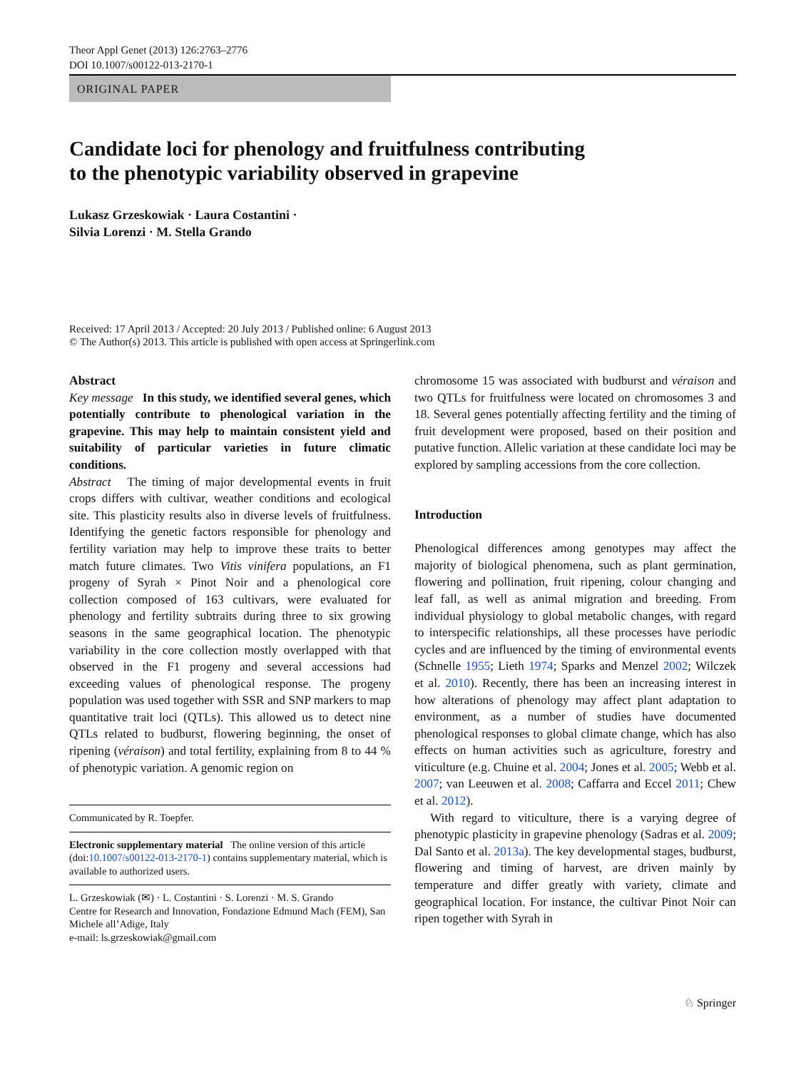Theor Appl Genet (2013) 126:2763–2776
DOI 10.1007/s00122-013-2170-1
ORIGINAL PAPER
Candidate loci for phenology and fruitfulness contributing
to the phenotypic variability observed in grapevine
Lukasz Grzeskowiak · Laura Costantini ·
Silvia Lorenzi · M. Stella Grando
Received: 17 April 2013 / Accepted: 20 July 2013 / Published online: 6 August 2013
© The Author(s) 2013. This article is published with open access at Springerlink.com
Abstract
Key message In this study, we identified several genes, which potentially contribute to phenological variation in the grapevine. This may help to maintain consistent yield and suitability of particular varieties in future climatic conditions.
Abstract The timing of major developmental events in fruit crops differs with cultivar, weather conditions and ecological site. This plasticity results also in diverse levels of fruitfulness. Identifying the genetic factors responsible for phenology and fertility variation may help to improve these traits to better match future climates. Two Vitis vinifera populations, an F1 progeny of Syrah × Pinot Noir and a phenological core collection composed of 163 cultivars, were evaluated for phenology and fertility subtraits during three to six growing seasons in the same geographical location. The phenotypic variability in the core collection mostly overlapped with that observed in the F1 progeny and several accessions had exceeding values of phenological response. The progeny population was used together with SSR and SNP markers to map quantitative trait loci (QTLs). This allowed us to detect nine QTLs related to budburst, flowering beginning, the onset of ripening (véraison) and total fertility, explaining from 8 to 44 % of phenotypic variation. A genomic region on
Communicated by R. Toepfer.
Electronic supplementary material The online version of this article (doi:10.1007/s00122-013-2170-1) contains supplementary material, which is available to authorized users.
L. Grzeskowiak (✉) · L. Costantini · S. Lorenzi · M. S. Grando
Centre for Research and Innovation, Fondazione Edmund Mach (FEM), San Michele all’Adige, Italy
e-mail: ls.grzeskowiak@gmail.com
chromosome 15 was associated with budburst and véraison and two QTLs for fruitfulness were located on chromosomes 3 and 18. Several genes potentially affecting fertility and the timing of fruit development were proposed, based on their position and putative function. Allelic variation at these candidate loci may be explored by sampling accessions from the core collection.
Introduction
Phenological differences among genotypes may affect the majority of biological phenomena, such as plant germination, flowering and pollination, fruit ripening, colour changing and leaf fall, as well as animal migration and breeding. From individual physiology to global metabolic changes, with regard to interspecific relationships, all these processes have periodic cycles and are influenced by the timing of environmental events (Schnelle 1955; Lieth 1974; Sparks and Menzel 2002; Wilczek et al. 2010). Recently, there has been an increasing interest in how alterations of phenology may affect plant adaptation to environment, as a number of studies have documented phenological responses to global climate change, which has also effects on human activities such as agriculture, forestry and viticulture (e.g. Chuine et al. 2004; Jones et al. 2005; Webb et al. 2007; van Leeuwen et al. 2008; Caffarra and Eccel 2011; Chew et al. 2012).
With regard to viticulture, there is a varying degree of phenotypic plasticity in grapevine phenology (Sadras et al. 2009; Dal Santo et al. 2013a). The key developmental stages, budburst, flowering and timing of harvest, are driven mainly by temperature and differ greatly with variety, climate and geographical location. For instance, the cultivar Pinot Noir can ripen together with Syrah in
♘ Springer